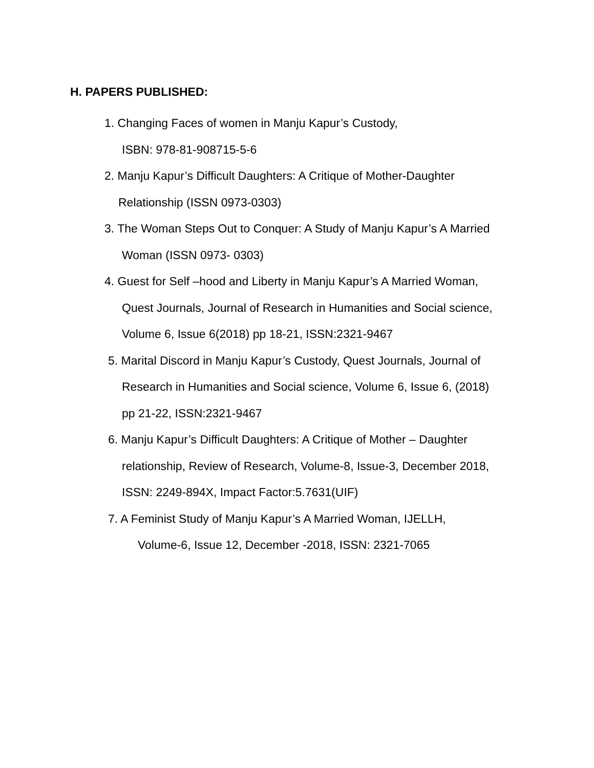H. PAPERS PUBLISHED:
1. Changing Faces of women in Manju Kapur’s Custody,
ISBN: 978-81-908715-5-6
2. Manju Kapur’s Difficult Daughters: A Critique of Mother-Daughter
Relationship (ISSN 0973-0303)
3. The Woman Steps Out to Conquer: A Study of Manju Kapur’s A Married
Woman (ISSN 0973- 0303)
4. Guest for Self –hood and Liberty in Manju Kapur’s A Married Woman,
Quest Journals, Journal of Research in Humanities and Social science,
Volume 6, Issue 6(2018) pp 18-21, ISSN:2321-9467
5. Marital Discord in Manju Kapur’s Custody, Quest Journals, Journal of
Research in Humanities and Social science, Volume 6, Issue 6, (2018)
pp 21-22, ISSN:2321-9467
6. Manju Kapur’s Difficult Daughters: A Critique of Mother – Daughter
relationship, Review of Research, Volume-8, Issue-3, December 2018,
ISSN: 2249-894X, Impact Factor:5.7631(UIF)
7. A Feminist Study of Manju Kapur’s A Married Woman, IJELLH,
Volume-6, Issue 12, December -2018, ISSN: 2321-7065